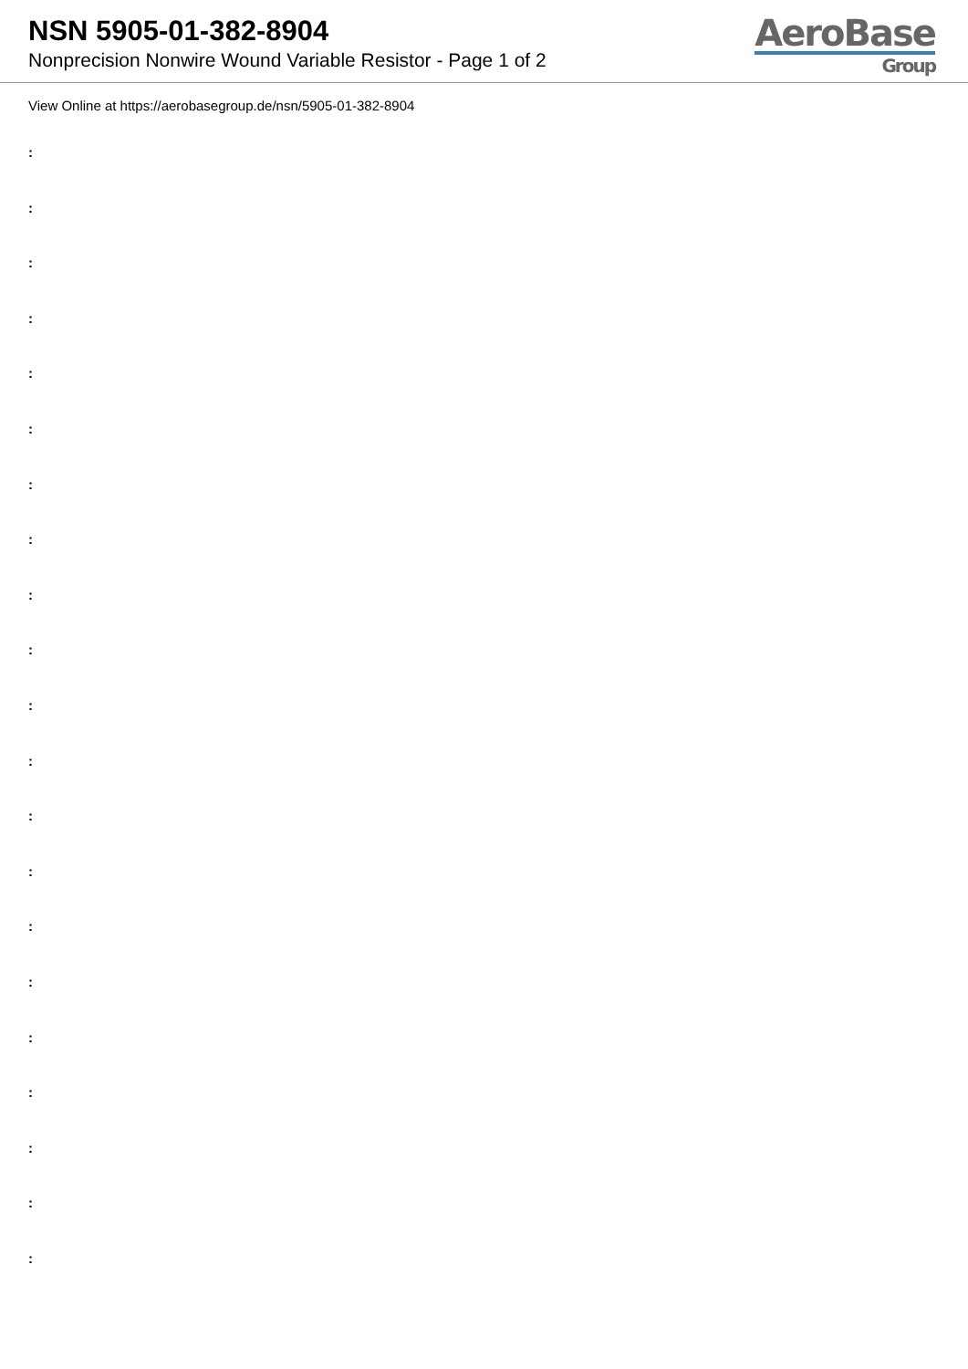NSN 5905-01-382-8904
Nonprecision Nonwire Wound Variable Resistor - Page 1 of 2
AeroBase
Group
View Online at https://aerobasegroup.de/nsn/5905-01-382-8904
:
:
:
:
:
:
:
:
:
:
:
:
:
:
:
:
:
:
:
:
: